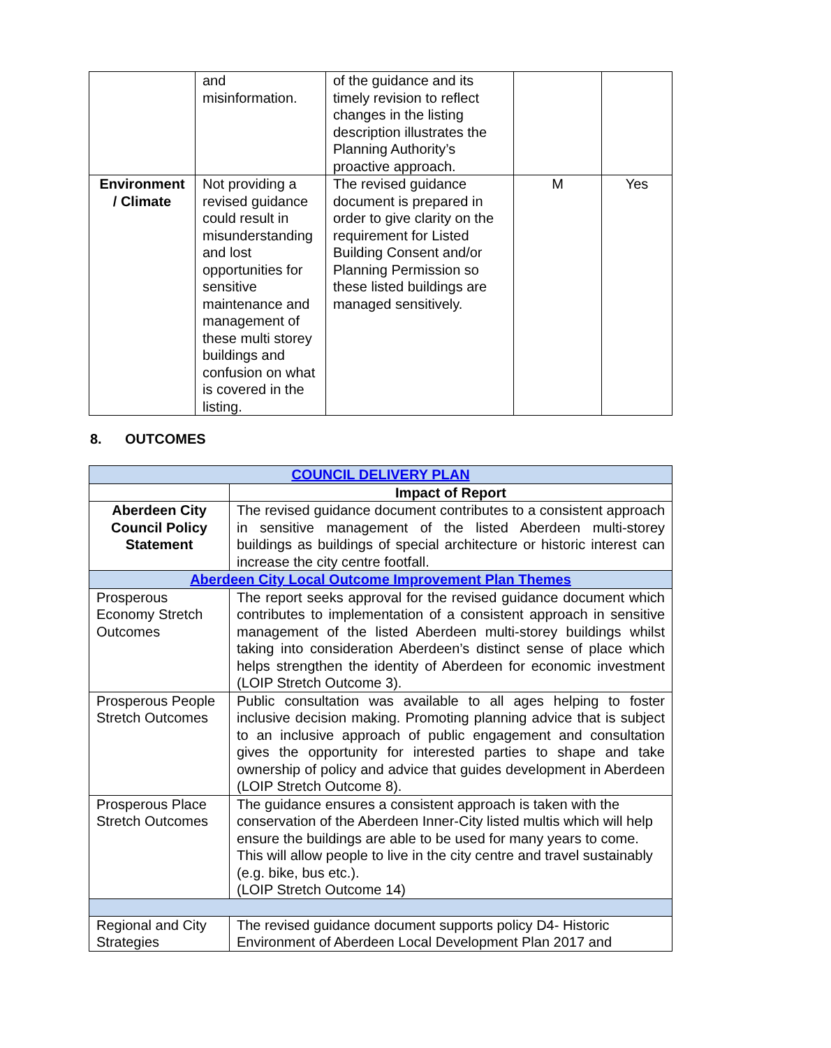| | and misinformation. | of the guidance and its timely revision to reflect changes in the listing description illustrates the Planning Authority’s proactive approach. | | |
| Environment / Climate | Not providing a revised guidance could result in misunderstanding and lost opportunities for sensitive maintenance and management of these multi storey buildings and confusion on what is covered in the listing. | The revised guidance document is prepared in order to give clarity on the requirement for Listed Building Consent and/or Planning Permission so these listed buildings are managed sensitively. | M | Yes |
8. OUTCOMES
| COUNCIL DELIVERY PLAN | |
| | Impact of Report |
| Aberdeen City Council Policy Statement | The revised guidance document contributes to a consistent approach in sensitive management of the listed Aberdeen multi-storey buildings as buildings of special architecture or historic interest can increase the city centre footfall. |
| Aberdeen City Local Outcome Improvement Plan Themes | |
| Prosperous Economy Stretch Outcomes | The report seeks approval for the revised guidance document which contributes to implementation of a consistent approach in sensitive management of the listed Aberdeen multi-storey buildings whilst taking into consideration Aberdeen’s distinct sense of place which helps strengthen the identity of Aberdeen for economic investment (LOIP Stretch Outcome 3). |
| Prosperous People Stretch Outcomes | Public consultation was available to all ages helping to foster inclusive decision making. Promoting planning advice that is subject to an inclusive approach of public engagement and consultation gives the opportunity for interested parties to shape and take ownership of policy and advice that guides development in Aberdeen (LOIP Stretch Outcome 8). |
| Prosperous Place Stretch Outcomes | The guidance ensures a consistent approach is taken with the conservation of the Aberdeen Inner-City listed multis which will help ensure the buildings are able to be used for many years to come. This will allow people to live in the city centre and travel sustainably (e.g. bike, bus etc.). (LOIP Stretch Outcome 14) |
| Regional and City Strategies | The revised guidance document supports policy D4- Historic Environment of Aberdeen Local Development Plan 2017 and |